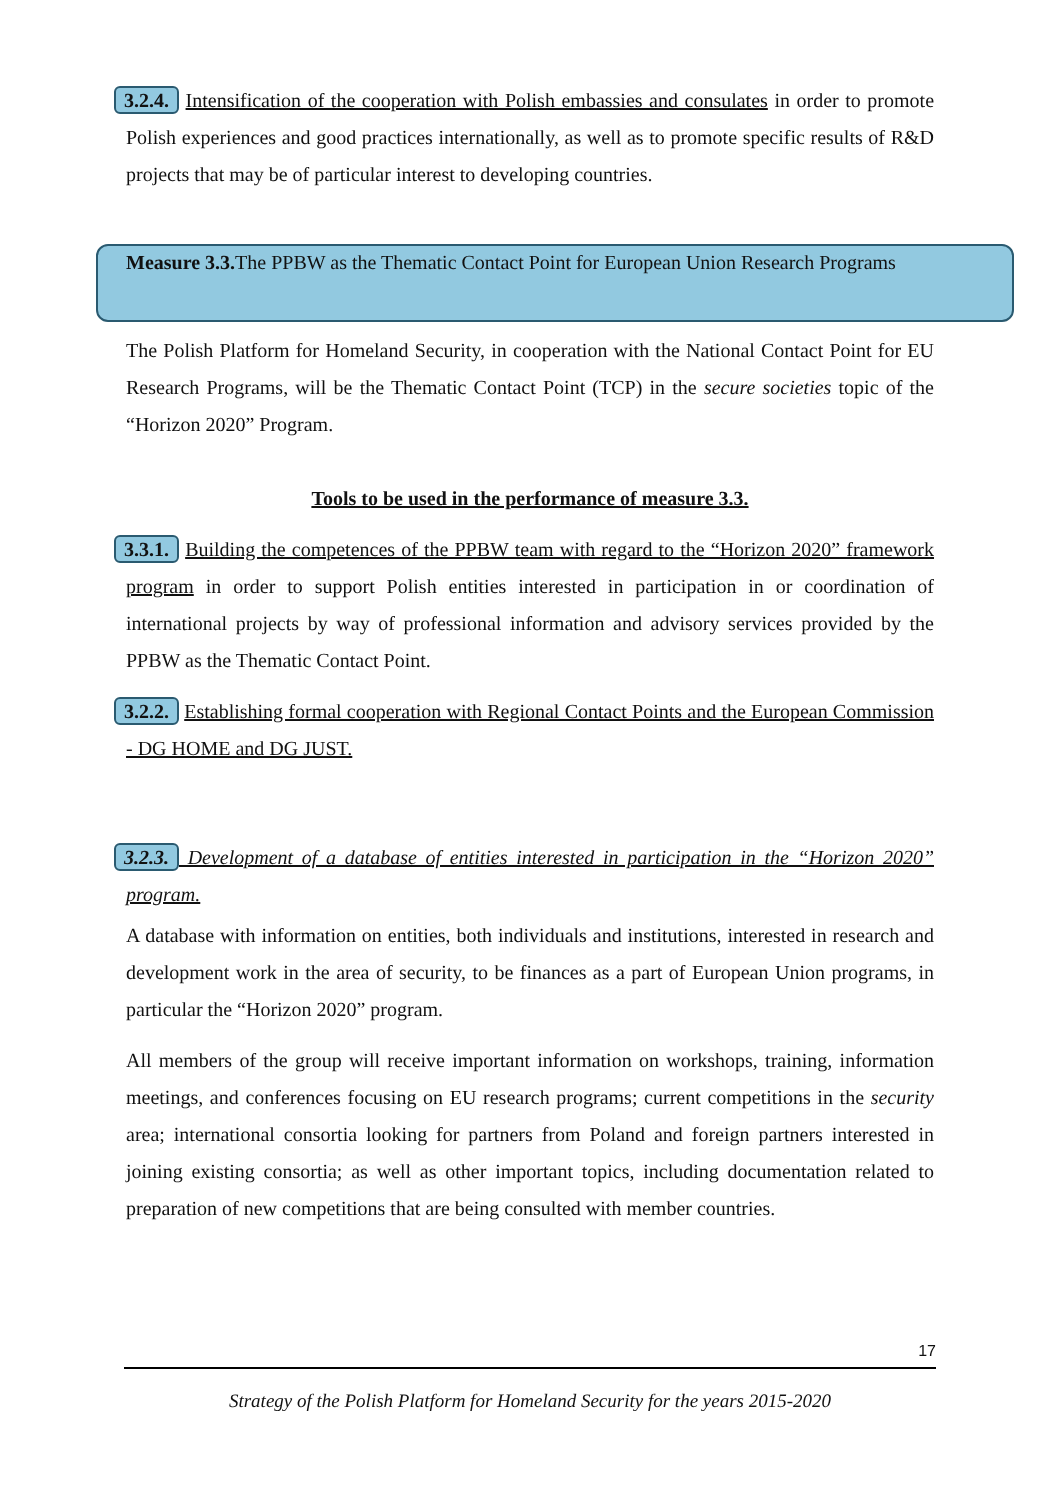3.2.4. Intensification of the cooperation with Polish embassies and consulates in order to promote Polish experiences and good practices internationally, as well as to promote specific results of R&D projects that may be of particular interest to developing countries.
Measure 3.3. The PPBW as the Thematic Contact Point for European Union Research Programs
The Polish Platform for Homeland Security, in cooperation with the National Contact Point for EU Research Programs, will be the Thematic Contact Point (TCP) in the secure societies topic of the “Horizon 2020” Program.
Tools to be used in the performance of measure 3.3.
3.3.1. Building the competences of the PPBW team with regard to the “Horizon 2020” framework program in order to support Polish entities interested in participation in or coordination of international projects by way of professional information and advisory services provided by the PPBW as the Thematic Contact Point.
3.2.2. Establishing formal cooperation with Regional Contact Points and the European Commission - DG HOME and DG JUST.
3.2.3. Development of a database of entities interested in participation in the “Horizon 2020” program.
A database with information on entities, both individuals and institutions, interested in research and development work in the area of security, to be finances as a part of European Union programs, in particular the “Horizon 2020” program.
All members of the group will receive important information on workshops, training, information meetings, and conferences focusing on EU research programs; current competitions in the security area; international consortia looking for partners from Poland and foreign partners interested in joining existing consortia; as well as other important topics, including documentation related to preparation of new competitions that are being consulted with member countries.
17
Strategy of the Polish Platform for Homeland Security for the years 2015-2020